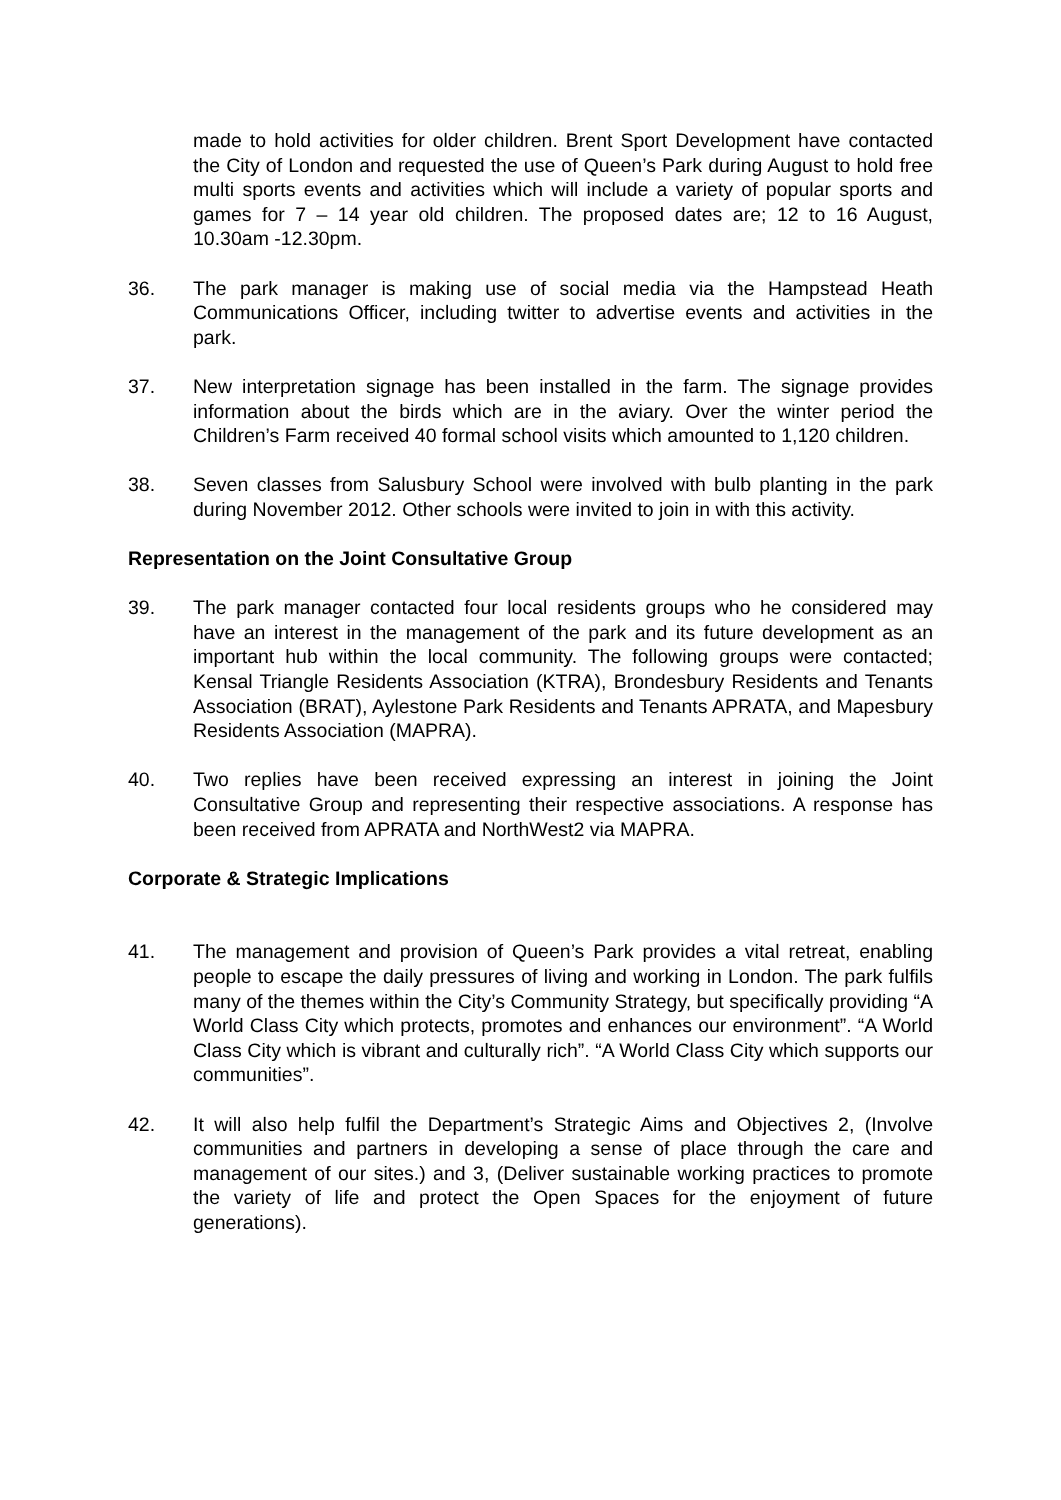made to hold activities for older children. Brent Sport Development have contacted the City of London and requested the use of Queen’s Park during August to hold free multi sports events and activities which will include a variety of popular sports and games for 7 – 14 year old children. The proposed dates are; 12 to 16 August, 10.30am -12.30pm.
36. The park manager is making use of social media via the Hampstead Heath Communications Officer, including twitter to advertise events and activities in the park.
37. New interpretation signage has been installed in the farm. The signage provides information about the birds which are in the aviary. Over the winter period the Children’s Farm received 40 formal school visits which amounted to 1,120 children.
38. Seven classes from Salusbury School were involved with bulb planting in the park during November 2012. Other schools were invited to join in with this activity.
Representation on the Joint Consultative Group
39. The park manager contacted four local residents groups who he considered may have an interest in the management of the park and its future development as an important hub within the local community. The following groups were contacted; Kensal Triangle Residents Association (KTRA), Brondesbury Residents and Tenants Association (BRAT), Aylestone Park Residents and Tenants APRATA, and Mapesbury Residents Association (MAPRA).
40. Two replies have been received expressing an interest in joining the Joint Consultative Group and representing their respective associations. A response has been received from APRATA and NorthWest2 via MAPRA.
Corporate & Strategic Implications
41. The management and provision of Queen’s Park provides a vital retreat, enabling people to escape the daily pressures of living and working in London. The park fulfils many of the themes within the City’s Community Strategy, but specifically providing “A World Class City which protects, promotes and enhances our environment”. “A World Class City which is vibrant and culturally rich”. “A World Class City which supports our communities”.
42. It will also help fulfil the Department’s Strategic Aims and Objectives 2, (Involve communities and partners in developing a sense of place through the care and management of our sites.) and 3, (Deliver sustainable working practices to promote the variety of life and protect the Open Spaces for the enjoyment of future generations).